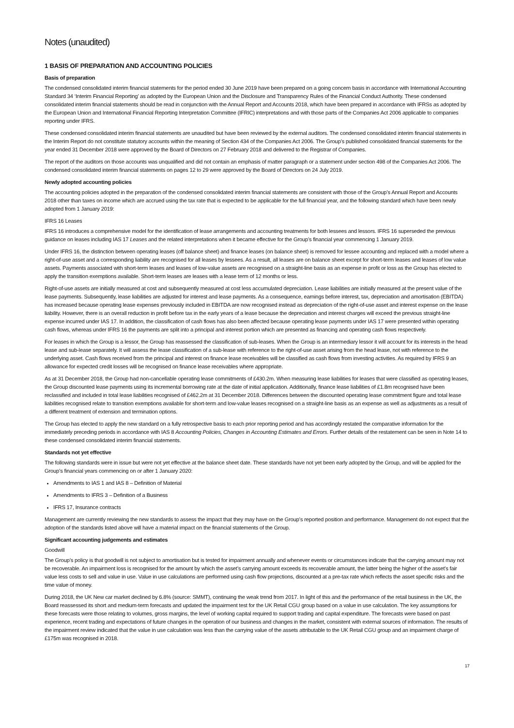Notes (unaudited)
1 BASIS OF PREPARATION AND ACCOUNTING POLICIES
Basis of preparation
The condensed consolidated interim financial statements for the period ended 30 June 2019 have been prepared on a going concern basis in accordance with International Accounting Standard 34 ‘Interim Financial Reporting’ as adopted by the European Union and the Disclosure and Transparency Rules of the Financial Conduct Authority. These condensed consolidated interim financial statements should be read in conjunction with the Annual Report and Accounts 2018, which have been prepared in accordance with IFRSs as adopted by the European Union and International Financial Reporting Interpretation Committee (IFRIC) interpretations and with those parts of the Companies Act 2006 applicable to companies reporting under IFRS.
These condensed consolidated interim financial statements are unaudited but have been reviewed by the external auditors. The condensed consolidated interim financial statements in the Interim Report do not constitute statutory accounts within the meaning of Section 434 of the Companies Act 2006. The Group’s published consolidated financial statements for the year ended 31 December 2018 were approved by the Board of Directors on 27 February 2018 and delivered to the Registrar of Companies.
The report of the auditors on those accounts was unqualified and did not contain an emphasis of matter paragraph or a statement under section 498 of the Companies Act 2006. The condensed consolidated interim financial statements on pages 12 to 29 were approved by the Board of Directors on 24 July 2019.
Newly adopted accounting policies
The accounting policies adopted in the preparation of the condensed consolidated interim financial statements are consistent with those of the Group’s Annual Report and Accounts 2018 other than taxes on income which are accrued using the tax rate that is expected to be applicable for the full financial year, and the following standard which have been newly adopted from 1 January 2019:
IFRS 16 Leases
IFRS 16 introduces a comprehensive model for the identification of lease arrangements and accounting treatments for both lessees and lessors. IFRS 16 superseded the previous guidance on leases including IAS 17 Leases and the related interpretations when it became effective for the Group’s financial year commencing 1 January 2019.
Under IFRS 16, the distinction between operating leases (off balance sheet) and finance leases (on balance sheet) is removed for lessee accounting and replaced with a model where a right-of-use asset and a corresponding liability are recognised for all leases by lessees. As a result, all leases are on balance sheet except for short-term leases and leases of low value assets. Payments associated with short-term leases and leases of low-value assets are recognised on a straight-line basis as an expense in profit or loss as the Group has elected to apply the transition exemptions available. Short-term leases are leases with a lease term of 12 months or less.
Right-of-use assets are initially measured at cost and subsequently measured at cost less accumulated depreciation. Lease liabilities are initially measured at the present value of the lease payments. Subsequently, lease liabilities are adjusted for interest and lease payments. As a consequence, earnings before interest, tax, depreciation and amortisation (EBITDA) has increased because operating lease expenses previously included in EBITDA are now recognised instead as depreciation of the right-of-use asset and interest expense on the lease liability. However, there is an overall reduction in profit before tax in the early years of a lease because the depreciation and interest charges will exceed the previous straight-line expense incurred under IAS 17. In addition, the classification of cash flows has also been affected because operating lease payments under IAS 17 were presented within operating cash flows, whereas under IFRS 16 the payments are split into a principal and interest portion which are presented as financing and operating cash flows respectively.
For leases in which the Group is a lessor, the Group has reassessed the classification of sub-leases. When the Group is an intermediary lessor it will account for its interests in the head lease and sub-lease separately. It will assess the lease classification of a sub-lease with reference to the right-of-use asset arising from the head lease, not with reference to the underlying asset. Cash flows received from the principal and interest on finance lease receivables will be classified as cash flows from investing activities. As required by IFRS 9 an allowance for expected credit losses will be recognised on finance lease receivables where appropriate.
As at 31 December 2018, the Group had non-cancellable operating lease commitments of £430.2m. When measuring lease liabilities for leases that were classified as operating leases, the Group discounted lease payments using its incremental borrowing rate at the date of initial application. Additionally, finance lease liabilities of £1.8m recognised have been reclassified and included in total lease liabilities recognised of £462.2m at 31 December 2018. Differences between the discounted operating lease commitment figure and total lease liabilities recognised relate to transition exemptions available for short-term and low-value leases recognised on a straight-line basis as an expense as well as adjustments as a result of a different treatment of extension and termination options.
The Group has elected to apply the new standard on a fully retrospective basis to each prior reporting period and has accordingly restated the comparative information for the immediately preceding periods in accordance with IAS 8 Accounting Policies, Changes in Accounting Estimates and Errors. Further details of the restatement can be seen in Note 14 to these condensed consolidated interim financial statements.
Standards not yet effective
The following standards were in issue but were not yet effective at the balance sheet date. These standards have not yet been early adopted by the Group, and will be applied for the Group’s financial years commencing on or after 1 January 2020:
Amendments to IAS 1 and IAS 8 – Definition of Material
Amendments to IFRS 3 – Definition of a Business
IFRS 17, Insurance contracts
Management are currently reviewing the new standards to assess the impact that they may have on the Group’s reported position and performance. Management do not expect that the adoption of the standards listed above will have a material impact on the financial statements of the Group.
Significant accounting judgements and estimates
Goodwill
The Group’s policy is that goodwill is not subject to amortisation but is tested for impairment annually and whenever events or circumstances indicate that the carrying amount may not be recoverable. An impairment loss is recognised for the amount by which the asset’s carrying amount exceeds its recoverable amount, the latter being the higher of the asset’s fair value less costs to sell and value in use. Value in use calculations are performed using cash flow projections, discounted at a pre-tax rate which reflects the asset specific risks and the time value of money.
During 2018, the UK New car market declined by 6.8% (source: SMMT), continuing the weak trend from 2017. In light of this and the performance of the retail business in the UK, the Board reassessed its short and medium-term forecasts and updated the impairment test for the UK Retail CGU group based on a value in use calculation. The key assumptions for these forecasts were those relating to volumes, gross margins, the level of working capital required to support trading and capital expenditure. The forecasts were based on past experience, recent trading and expectations of future changes in the operation of our business and changes in the market, consistent with external sources of information. The results of the impairment review indicated that the value in use calculation was less than the carrying value of the assets attributable to the UK Retail CGU group and an impairment charge of £175m was recognised in 2018.
17